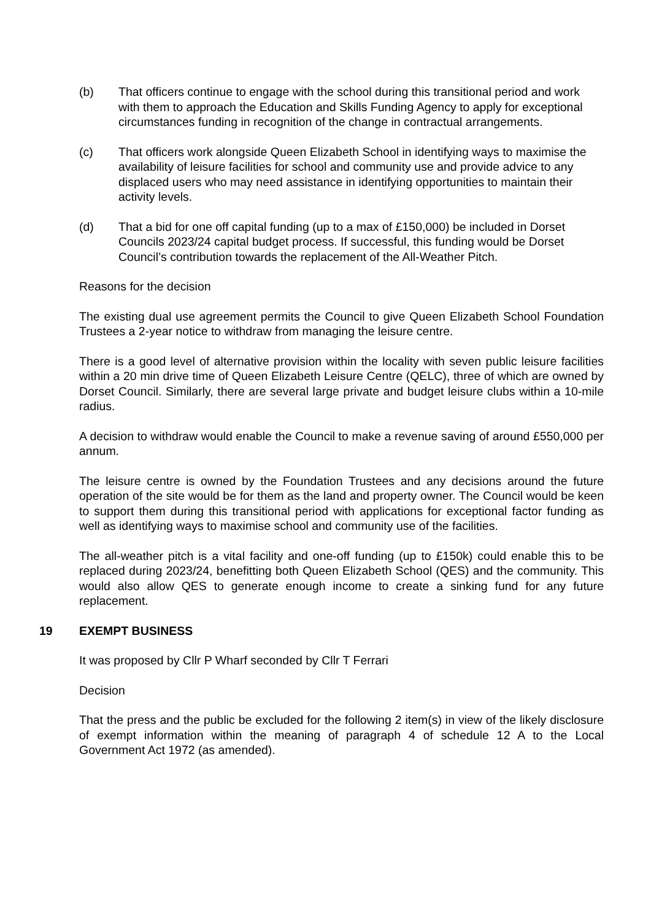(b) That officers continue to engage with the school during this transitional period and work with them to approach the Education and Skills Funding Agency to apply for exceptional circumstances funding in recognition of the change in contractual arrangements.
(c) That officers work alongside Queen Elizabeth School in identifying ways to maximise the availability of leisure facilities for school and community use and provide advice to any displaced users who may need assistance in identifying opportunities to maintain their activity levels.
(d) That a bid for one off capital funding (up to a max of £150,000) be included in Dorset Councils 2023/24 capital budget process. If successful, this funding would be Dorset Council’s contribution towards the replacement of the All-Weather Pitch.
Reasons for the decision
The existing dual use agreement permits the Council to give Queen Elizabeth School Foundation Trustees a 2-year notice to withdraw from managing the leisure centre.
There is a good level of alternative provision within the locality with seven public leisure facilities within a 20 min drive time of Queen Elizabeth Leisure Centre (QELC), three of which are owned by Dorset Council. Similarly, there are several large private and budget leisure clubs within a 10-mile radius.
A decision to withdraw would enable the Council to make a revenue saving of around £550,000 per annum.
The leisure centre is owned by the Foundation Trustees and any decisions around the future operation of the site would be for them as the land and property owner. The Council would be keen to support them during this transitional period with applications for exceptional factor funding as well as identifying ways to maximise school and community use of the facilities.
The all-weather pitch is a vital facility and one-off funding (up to £150k) could enable this to be replaced during 2023/24, benefitting both Queen Elizabeth School (QES) and the community. This would also allow QES to generate enough income to create a sinking fund for any future replacement.
19 EXEMPT BUSINESS
It was proposed by Cllr P Wharf seconded by Cllr T Ferrari
Decision
That the press and the public be excluded for the following 2 item(s) in view of the likely disclosure of exempt information within the meaning of paragraph 4 of schedule 12 A to the Local Government Act 1972 (as amended).